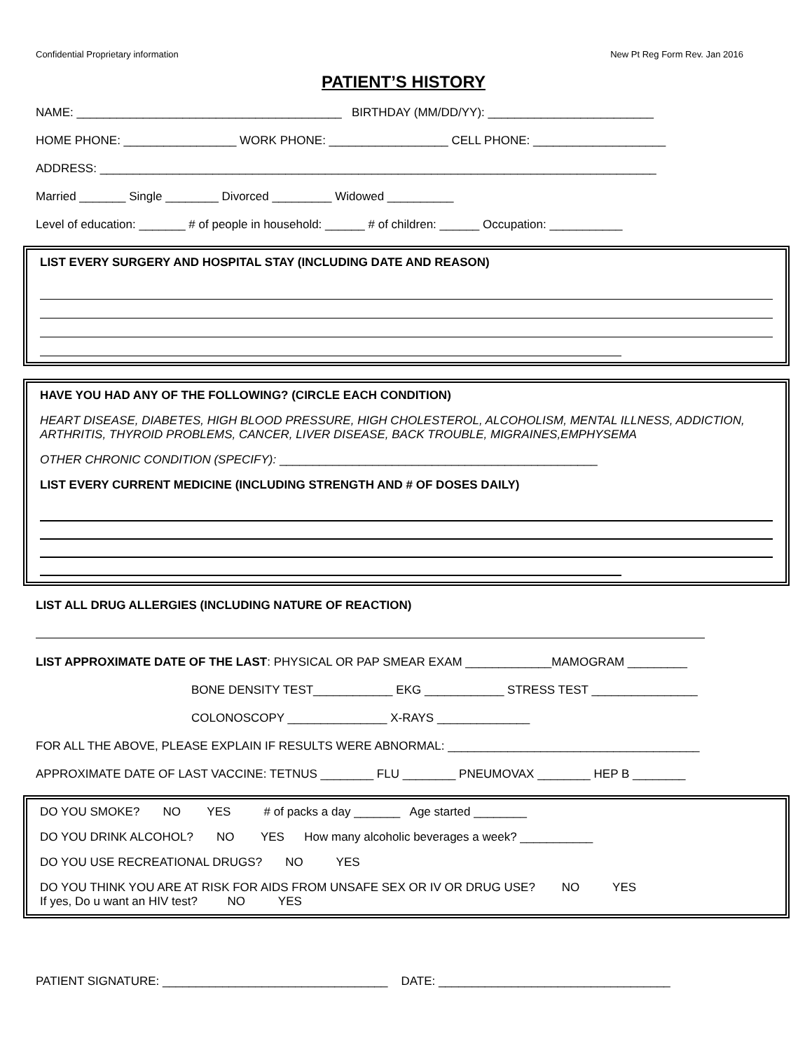Confidential Proprietary information New Pt Reg Form Rev. Jan 2016
PATIENT’S HISTORY
NAME: ________________________________________ BIRTHDAY (MM/DD/YY): _________________________
HOME PHONE: _________________ WORK PHONE: __________________ CELL PHONE: ____________________
ADDRESS: ____________________________________________________________________________________
Married _______ Single ________ Divorced _________ Widowed __________
Level of education: _______ # of people in household: ______ # of children: ______ Occupation: ___________
LIST EVERY SURGERY AND HOSPITAL STAY (INCLUDING DATE AND REASON)
HAVE YOU HAD ANY OF THE FOLLOWING? (CIRCLE EACH CONDITION)
HEART DISEASE, DIABETES, HIGH BLOOD PRESSURE, HIGH CHOLESTEROL, ALCOHOLISM, MENTAL ILLNESS, ADDICTION, ARTHRITIS, THYROID PROBLEMS, CANCER, LIVER DISEASE, BACK TROUBLE, MIGRAINES,EMPHYSEMA
OTHER CHRONIC CONDITION (SPECIFY): ________________________________________________
LIST EVERY CURRENT MEDICINE (INCLUDING STRENGTH AND # OF DOSES DAILY)
LIST ALL DRUG ALLERGIES (INCLUDING NATURE OF REACTION)
LIST APPROXIMATE DATE OF THE LAST: PHYSICAL OR PAP SMEAR EXAM _____________MAMOGRAM _________
BONE DENSITY TEST____________ EKG ____________ STRESS TEST ________________
COLONOSCOPY _______________ X-RAYS ______________
FOR ALL THE ABOVE, PLEASE EXPLAIN IF RESULTS WERE ABNORMAL: ______________________________________
APPROXIMATE DATE OF LAST VACCINE: TETNUS ________ FLU ________ PNEUMOVAX ________ HEP B ________
DO YOU SMOKE? NO YES # of packs a day _______ Age started ________
DO YOU DRINK ALCOHOL? NO YES How many alcoholic beverages a week? ___________
DO YOU USE RECREATIONAL DRUGS? NO YES
DO YOU THINK YOU ARE AT RISK FOR AIDS FROM UNSAFE SEX OR IV OR DRUG USE? NO YES
If yes, Do u want an HIV test? NO YES
PATIENT SIGNATURE: __________________________________ DATE: ___________________________________